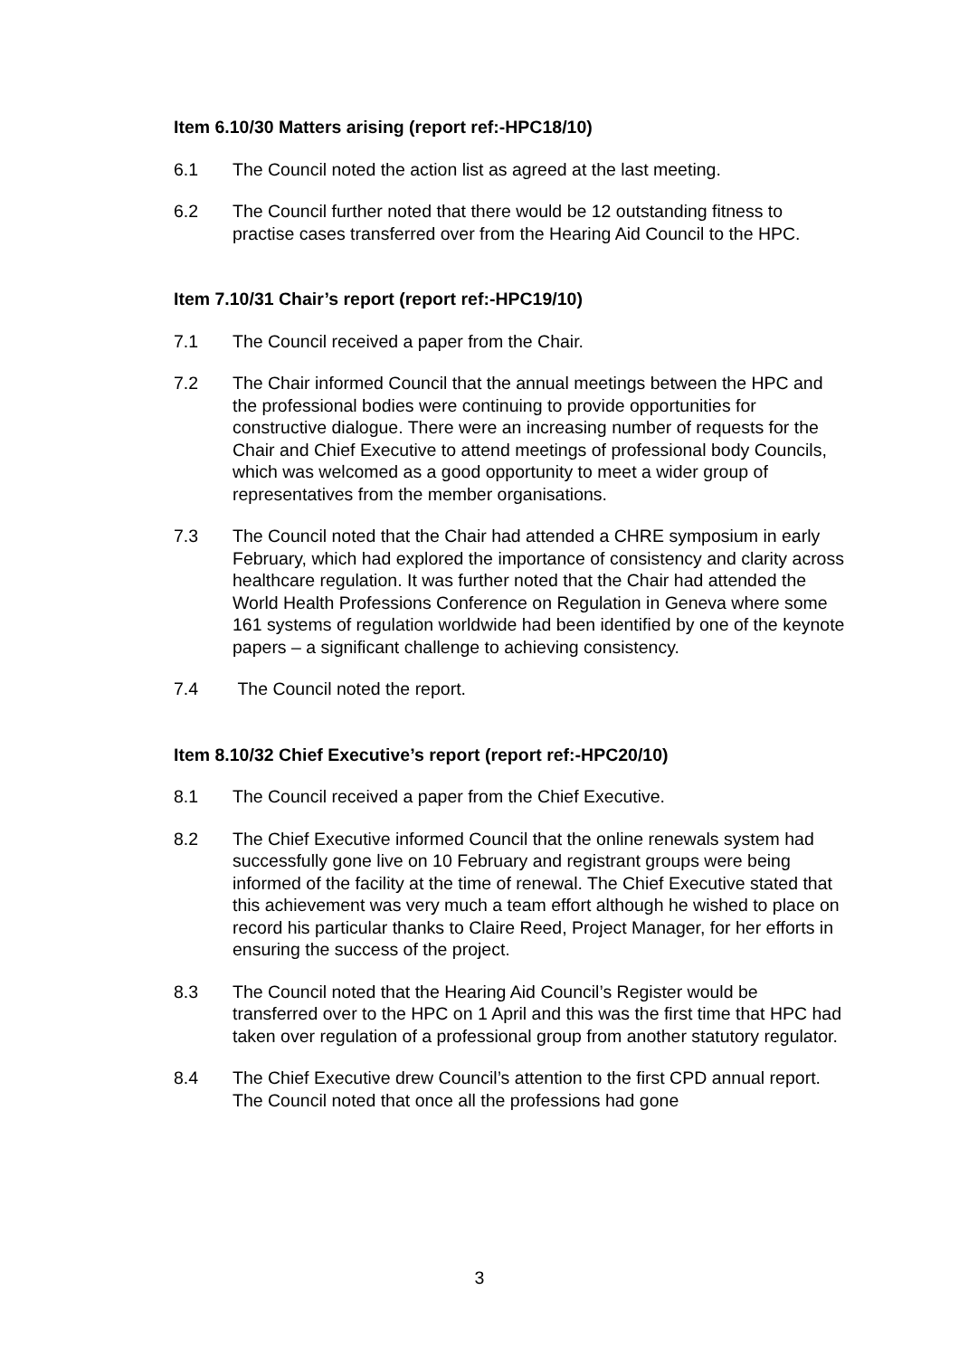Item 6.10/30 Matters arising (report ref:-HPC18/10)
6.1 The Council noted the action list as agreed at the last meeting.
6.2 The Council further noted that there would be 12 outstanding fitness to practise cases transferred over from the Hearing Aid Council to the HPC.
Item 7.10/31 Chair’s report (report ref:-HPC19/10)
7.1 The Council received a paper from the Chair.
7.2 The Chair informed Council that the annual meetings between the HPC and the professional bodies were continuing to provide opportunities for constructive dialogue. There were an increasing number of requests for the Chair and Chief Executive to attend meetings of professional body Councils, which was welcomed as a good opportunity to meet a wider group of representatives from the member organisations.
7.3 The Council noted that the Chair had attended a CHRE symposium in early February, which had explored the importance of consistency and clarity across healthcare regulation. It was further noted that the Chair had attended the World Health Professions Conference on Regulation in Geneva where some 161 systems of regulation worldwide had been identified by one of the keynote papers – a significant challenge to achieving consistency.
7.4 The Council noted the report.
Item 8.10/32 Chief Executive’s report (report ref:-HPC20/10)
8.1 The Council received a paper from the Chief Executive.
8.2 The Chief Executive informed Council that the online renewals system had successfully gone live on 10 February and registrant groups were being informed of the facility at the time of renewal. The Chief Executive stated that this achievement was very much a team effort although he wished to place on record his particular thanks to Claire Reed, Project Manager, for her efforts in ensuring the success of the project.
8.3 The Council noted that the Hearing Aid Council’s Register would be transferred over to the HPC on 1 April and this was the first time that HPC had taken over regulation of a professional group from another statutory regulator.
8.4 The Chief Executive drew Council’s attention to the first CPD annual report. The Council noted that once all the professions had gone
3